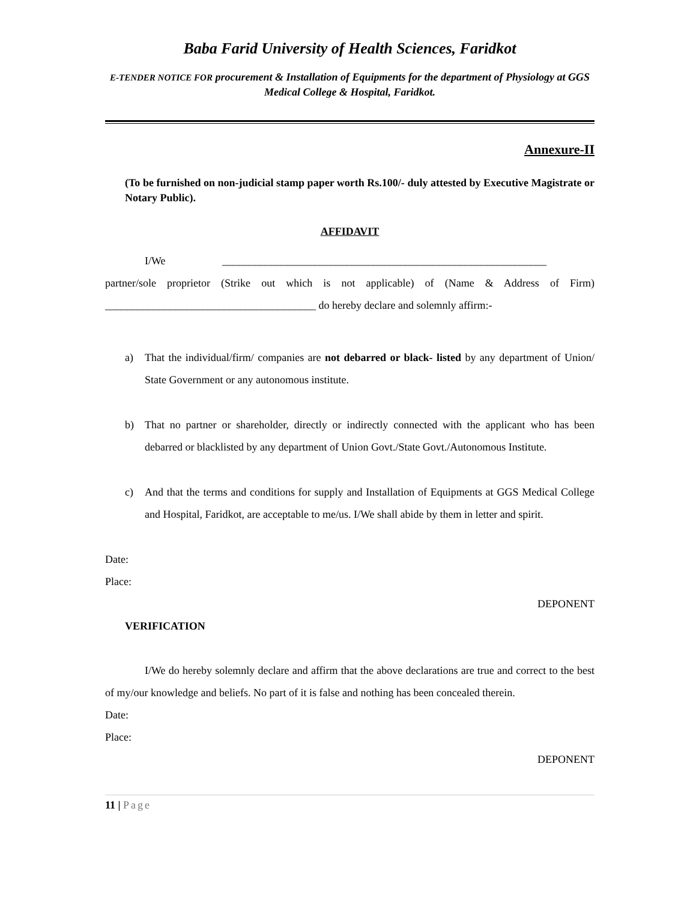Baba Farid University of Health Sciences, Faridkot
E-TENDER NOTICE FOR procurement & Installation of Equipments for the department of Physiology at GGS Medical College & Hospital, Faridkot.
Annexure-II
(To be furnished on non-judicial stamp paper worth Rs.100/- duly attested by Executive Magistrate or Notary Public).
AFFIDAVIT
I/We ____________________________________________________________
partner/sole proprietor (Strike out which is not applicable) of (Name & Address of Firm) _______________________________________ do hereby declare and solemnly affirm:-
a) That the individual/firm/ companies are not debarred or black- listed by any department of Union/ State Government or any autonomous institute.
b) That no partner or shareholder, directly or indirectly connected with the applicant who has been debarred or blacklisted by any department of Union Govt./State Govt./Autonomous Institute.
c) And that the terms and conditions for supply and Installation of Equipments at GGS Medical College and Hospital, Faridkot, are acceptable to me/us. I/We shall abide by them in letter and spirit.
Date:
Place:
DEPONENT
VERIFICATION
I/We do hereby solemnly declare and affirm that the above declarations are true and correct to the best of my/our knowledge and beliefs. No part of it is false and nothing has been concealed therein.
Date:
Place:
DEPONENT
11 | Page